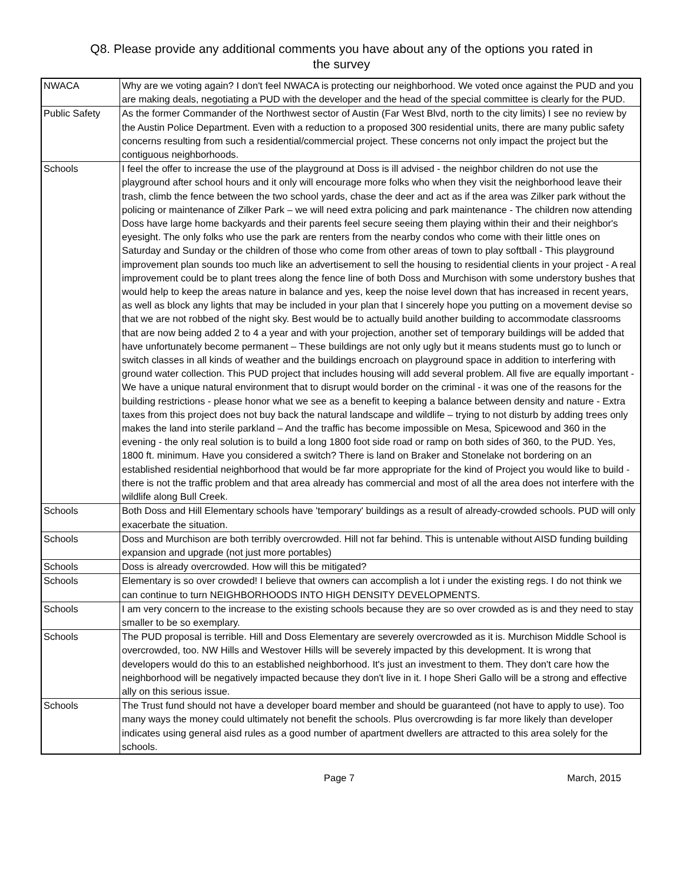Q8. Please provide any additional comments you have about any of the options you rated in
the survey
| NWACA | Why are we voting again? I don't feel NWACA is protecting our neighborhood. We voted once against the PUD and you are making deals, negotiating a PUD with the developer and the head of the special committee is clearly for the PUD. |
| Public Safety | As the former Commander of the Northwest sector of Austin (Far West Blvd, north to the city limits) I see no review by the Austin Police Department. Even with a reduction to a proposed 300 residential units, there are many public safety concerns resulting from such a residential/commercial project. These concerns not only impact the project but the contiguous neighborhoods. |
| Schools | I feel the offer to increase the use of the playground at Doss is ill advised - the neighbor children do not use the playground after school hours and it only will encourage more folks who when they visit the neighborhood leave their trash, climb the fence between the two school yards, chase the deer and act as if the area was Zilker park without the policing or maintenance of Zilker Park – we will need extra policing and park maintenance - The children now attending Doss have large home backyards and their parents feel secure seeing them playing within their and their neighbor's eyesight. The only folks who use the park are renters from the nearby condos who come with their little ones on Saturday and Sunday or the children of those who come from other areas of town to play softball - This playground improvement plan sounds too much like an advertisement to sell the housing to residential clients in your project - A real improvement could be to plant trees along the fence line of both Doss and Murchison with some understory bushes that would help to keep the areas nature in balance and yes, keep the noise level down that has increased in recent years, as well as block any lights that may be included in your plan that I sincerely hope you putting on a movement devise so that we are not robbed of the night sky. Best would be to actually build another building to accommodate classrooms that are now being added 2 to 4 a year and with your projection, another set of temporary buildings will be added that have unfortunately become permanent – These buildings are not only ugly but it means students must go to lunch or switch classes in all kinds of weather and the buildings encroach on playground space in addition to interfering with ground water collection. This PUD project that includes housing will add several problem. All five are equally important - We have a unique natural environment that to disrupt would border on the criminal - it was one of the reasons for the building restrictions - please honor what we see as a benefit to keeping a balance between density and nature - Extra taxes from this project does not buy back the natural landscape and wildlife – trying to not disturb by adding trees only makes the land into sterile parkland – And the traffic has become impossible on Mesa, Spicewood and 360 in the evening - the only real solution is to build a long 1800 foot side road or ramp on both sides of 360, to the PUD. Yes, 1800 ft. minimum. Have you considered a switch? There is land on Braker and Stonelake not bordering on an established residential neighborhood that would be far more appropriate for the kind of Project you would like to build - there is not the traffic problem and that area already has commercial and most of all the area does not interfere with the wildlife along Bull Creek. |
| Schools | Both Doss and Hill Elementary schools have 'temporary' buildings as a result of already-crowded schools. PUD will only exacerbate the situation. |
| Schools | Doss and Murchison are both terribly overcrowded. Hill not far behind. This is untenable without AISD funding building expansion and upgrade (not just more portables) |
| Schools | Doss is already overcrowded. How will this be mitigated? |
| Schools | Elementary is so over crowded! I believe that owners can accomplish a lot i under the existing regs. I do not think we can continue to turn NEIGHBORHOODS INTO HIGH DENSITY DEVELOPMENTS. |
| Schools | I am very concern to the increase to the existing schools because they are so over crowded as is and they need to stay smaller to be so exemplary. |
| Schools | The PUD proposal is terrible. Hill and Doss Elementary are severely overcrowded as it is. Murchison Middle School is overcrowded, too. NW Hills and Westover Hills will be severely impacted by this development. It is wrong that developers would do this to an established neighborhood. It's just an investment to them. They don't care how the neighborhood will be negatively impacted because they don't live in it. I hope Sheri Gallo will be a strong and effective ally on this serious issue. |
| Schools | The Trust fund should not have a developer board member and should be guaranteed (not have to apply to use). Too many ways the money could ultimately not benefit the schools. Plus overcrowding is far more likely than developer indicates using general aisd rules as a good number of apartment dwellers are attracted to this area solely for the schools. |
Page 7 March, 2015